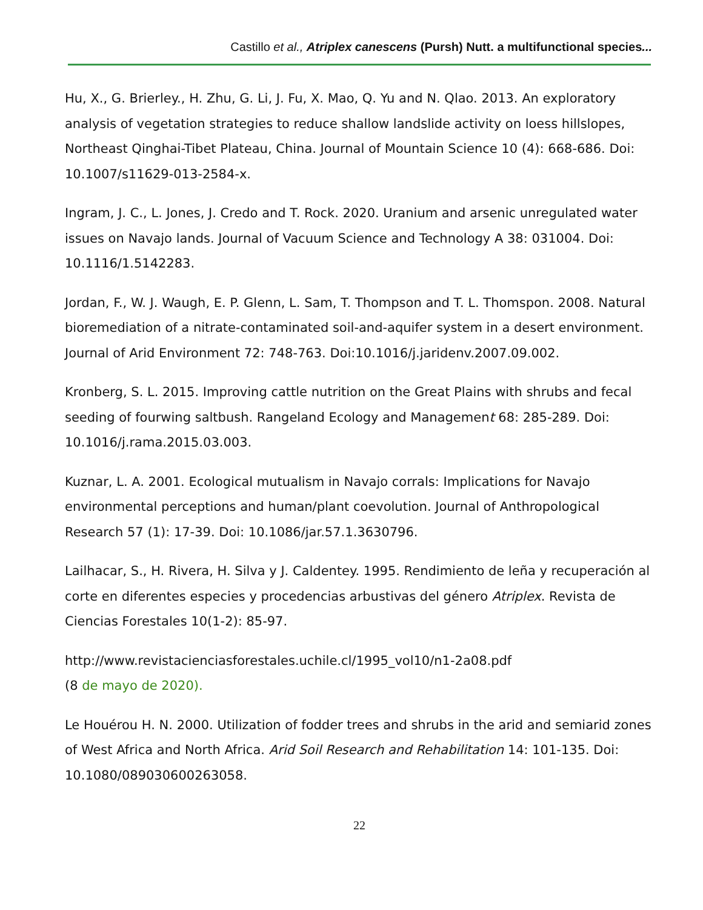Castillo et al., Atriplex canescens (Pursh) Nutt. a multifunctional species...
Hu, X., G. Brierley., H. Zhu, G. Li, J. Fu, X. Mao, Q. Yu and N. Qlao. 2013. An exploratory analysis of vegetation strategies to reduce shallow landslide activity on loess hillslopes, Northeast Qinghai-Tibet Plateau, China. Journal of Mountain Science 10 (4): 668-686. Doi: 10.1007/s11629-013-2584-x.
Ingram, J. C., L. Jones, J. Credo and T. Rock. 2020. Uranium and arsenic unregulated water issues on Navajo lands. Journal of Vacuum Science and Technology A 38: 031004. Doi: 10.1116/1.5142283.
Jordan, F., W. J. Waugh, E. P. Glenn, L. Sam, T. Thompson and T. L. Thomspon. 2008. Natural bioremediation of a nitrate-contaminated soil-and-aquifer system in a desert environment. Journal of Arid Environment 72: 748-763. Doi:10.1016/j.jaridenv.2007.09.002.
Kronberg, S. L. 2015. Improving cattle nutrition on the Great Plains with shrubs and fecal seeding of fourwing saltbush. Rangeland Ecology and Management 68: 285-289. Doi: 10.1016/j.rama.2015.03.003.
Kuznar, L. A. 2001. Ecological mutualism in Navajo corrals: Implications for Navajo environmental perceptions and human/plant coevolution. Journal of Anthropological Research 57 (1): 17-39. Doi: 10.1086/jar.57.1.3630796.
Lailhacar, S., H. Rivera, H. Silva y J. Caldentey. 1995. Rendimiento de leña y recuperación al corte en diferentes especies y procedencias arbustivas del género Atriplex. Revista de Ciencias Forestales 10(1-2): 85-97.
http://www.revistacienciasforestales.uchile.cl/1995_vol10/n1-2a08.pdf
(8 de mayo de 2020).
Le Houérou H. N. 2000. Utilization of fodder trees and shrubs in the arid and semiarid zones of West Africa and North Africa. Arid Soil Research and Rehabilitation 14: 101-135. Doi: 10.1080/089030600263058.
22